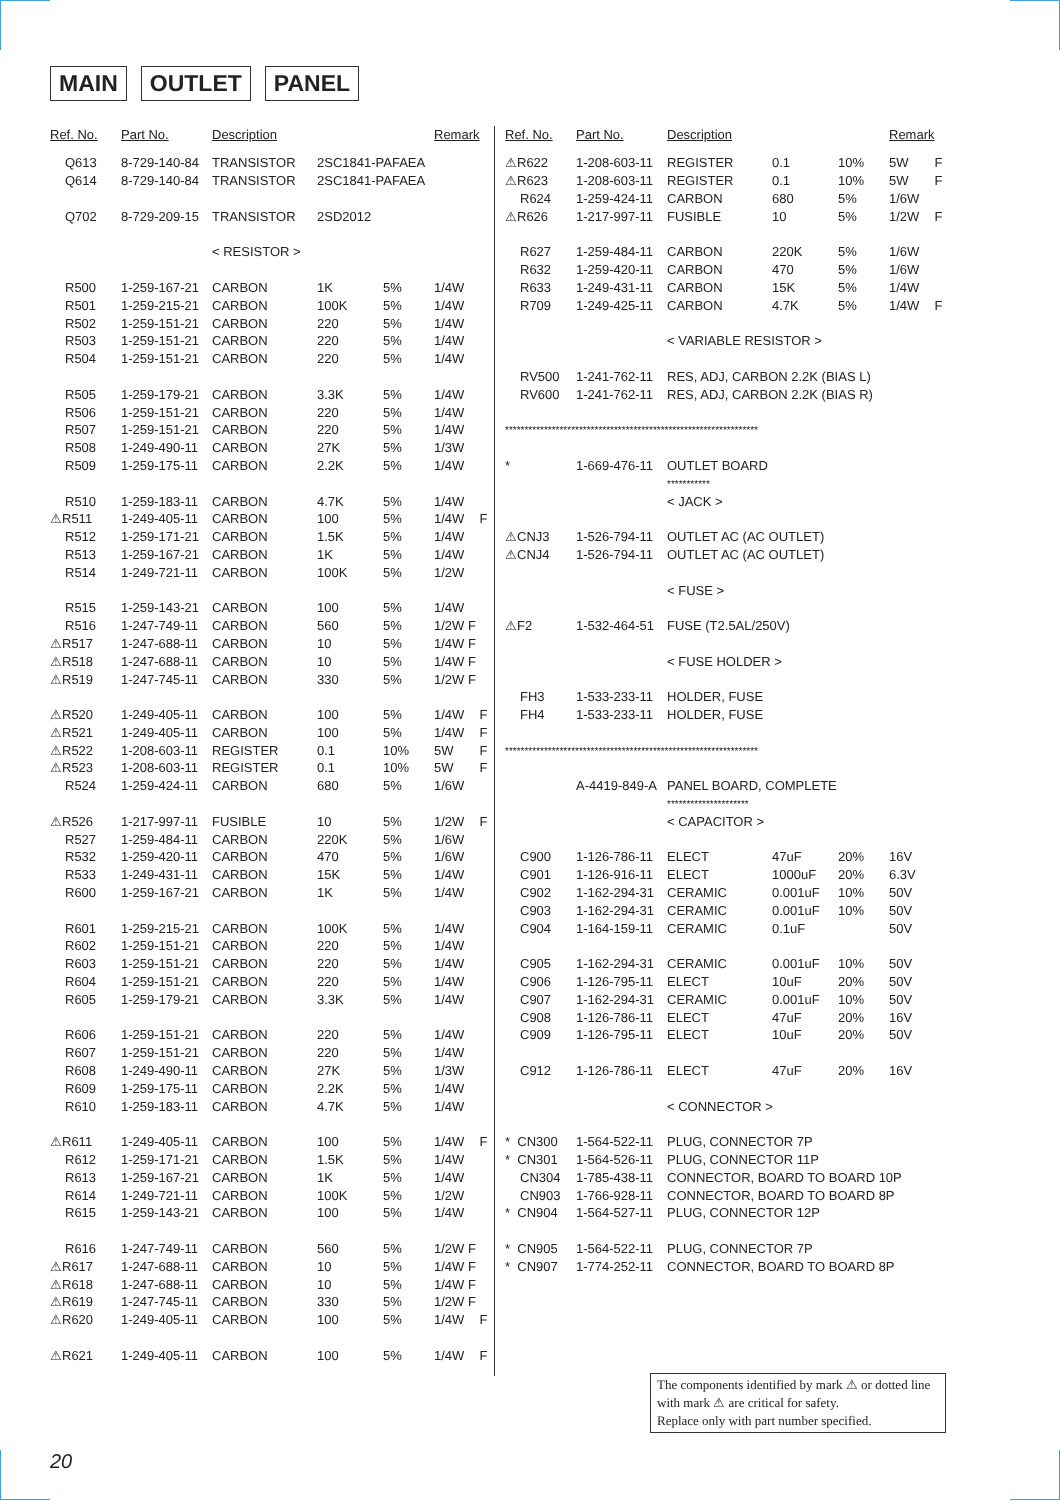MAIN OUTLET PANEL
| Ref. No. | Part No. | Description | | | Remark | |
| --- | --- | --- | --- | --- | --- | --- |
| Q613 | 8-729-140-84 | TRANSISTOR | 2SC1841-PAFAEA | | | |
| Q614 | 8-729-140-84 | TRANSISTOR | 2SC1841-PAFAEA | | | |
| Q702 | 8-729-209-15 | TRANSISTOR | 2SD2012 | | | |
| | | < RESISTOR > | | | | |
| R500 | 1-259-167-21 | CARBON | 1K | 5% | 1/4W | |
| R501 | 1-259-215-21 | CARBON | 100K | 5% | 1/4W | |
| R502 | 1-259-151-21 | CARBON | 220 | 5% | 1/4W | |
| R503 | 1-259-151-21 | CARBON | 220 | 5% | 1/4W | |
| R504 | 1-259-151-21 | CARBON | 220 | 5% | 1/4W | |
| R505 | 1-259-179-21 | CARBON | 3.3K | 5% | 1/4W | |
| R506 | 1-259-151-21 | CARBON | 220 | 5% | 1/4W | |
| R507 | 1-259-151-21 | CARBON | 220 | 5% | 1/4W | |
| R508 | 1-249-490-11 | CARBON | 27K | 5% | 1/3W | |
| R509 | 1-259-175-11 | CARBON | 2.2K | 5% | 1/4W | |
| R510 | 1-259-183-11 | CARBON | 4.7K | 5% | 1/4W | |
| ⚠R511 | 1-249-405-11 | CARBON | 100 | 5% | 1/4W | F |
| R512 | 1-259-171-21 | CARBON | 1.5K | 5% | 1/4W | |
| R513 | 1-259-167-21 | CARBON | 1K | 5% | 1/4W | |
| R514 | 1-249-721-11 | CARBON | 100K | 5% | 1/2W | |
| R515 | 1-259-143-21 | CARBON | 100 | 5% | 1/4W | |
| R516 | 1-247-749-11 | CARBON | 560 | 5% | 1/2W F | |
| ⚠R517 | 1-247-688-11 | CARBON | 10 | 5% | 1/4W F | |
| ⚠R518 | 1-247-688-11 | CARBON | 10 | 5% | 1/4W F | |
| ⚠R519 | 1-247-745-11 | CARBON | 330 | 5% | 1/2W F | |
| ⚠R520 | 1-249-405-11 | CARBON | 100 | 5% | 1/4W | F |
| ⚠R521 | 1-249-405-11 | CARBON | 100 | 5% | 1/4W | F |
| ⚠R522 | 1-208-603-11 | REGISTER | 0.1 | 10% | 5W | F |
| ⚠R523 | 1-208-603-11 | REGISTER | 0.1 | 10% | 5W | F |
| R524 | 1-259-424-11 | CARBON | 680 | 5% | 1/6W | |
| ⚠R526 | 1-217-997-11 | FUSIBLE | 10 | 5% | 1/2W | F |
| R527 | 1-259-484-11 | CARBON | 220K | 5% | 1/6W | |
| R532 | 1-259-420-11 | CARBON | 470 | 5% | 1/6W | |
| R533 | 1-249-431-11 | CARBON | 15K | 5% | 1/4W | |
| R600 | 1-259-167-21 | CARBON | 1K | 5% | 1/4W | |
| R601 | 1-259-215-21 | CARBON | 100K | 5% | 1/4W | |
| R602 | 1-259-151-21 | CARBON | 220 | 5% | 1/4W | |
| R603 | 1-259-151-21 | CARBON | 220 | 5% | 1/4W | |
| R604 | 1-259-151-21 | CARBON | 220 | 5% | 1/4W | |
| R605 | 1-259-179-21 | CARBON | 3.3K | 5% | 1/4W | |
| R606 | 1-259-151-21 | CARBON | 220 | 5% | 1/4W | |
| R607 | 1-259-151-21 | CARBON | 220 | 5% | 1/4W | |
| R608 | 1-249-490-11 | CARBON | 27K | 5% | 1/3W | |
| R609 | 1-259-175-11 | CARBON | 2.2K | 5% | 1/4W | |
| R610 | 1-259-183-11 | CARBON | 4.7K | 5% | 1/4W | |
| ⚠R611 | 1-249-405-11 | CARBON | 100 | 5% | 1/4W | F |
| R612 | 1-259-171-21 | CARBON | 1.5K | 5% | 1/4W | |
| R613 | 1-259-167-21 | CARBON | 1K | 5% | 1/4W | |
| R614 | 1-249-721-11 | CARBON | 100K | 5% | 1/2W | |
| R615 | 1-259-143-21 | CARBON | 100 | 5% | 1/4W | |
| R616 | 1-247-749-11 | CARBON | 560 | 5% | 1/2W F | |
| ⚠R617 | 1-247-688-11 | CARBON | 10 | 5% | 1/4W F | |
| ⚠R618 | 1-247-688-11 | CARBON | 10 | 5% | 1/4W F | |
| ⚠R619 | 1-247-745-11 | CARBON | 330 | 5% | 1/2W F | |
| ⚠R620 | 1-249-405-11 | CARBON | 100 | 5% | 1/4W | F |
| ⚠R621 | 1-249-405-11 | CARBON | 100 | 5% | 1/4W | F |
| Ref. No. | Part No. | Description | | | Remark | |
| --- | --- | --- | --- | --- | --- | --- |
| ⚠R622 | 1-208-603-11 | REGISTER | 0.1 | 10% | 5W | F |
| ⚠R623 | 1-208-603-11 | REGISTER | 0.1 | 10% | 5W | F |
| R624 | 1-259-424-11 | CARBON | 680 | 5% | 1/6W | |
| ⚠R626 | 1-217-997-11 | FUSIBLE | 10 | 5% | 1/2W | F |
| R627 | 1-259-484-11 | CARBON | 220K | 5% | 1/6W | |
| R632 | 1-259-420-11 | CARBON | 470 | 5% | 1/6W | |
| R633 | 1-249-431-11 | CARBON | 15K | 5% | 1/4W | |
| R709 | 1-249-425-11 | CARBON | 4.7K | 5% | 1/4W | F |
| | | < VARIABLE RESISTOR > | | | | |
| RV500 | 1-241-762-11 | RES, ADJ, CARBON 2.2K (BIAS L) | | | | |
| RV600 | 1-241-762-11 | RES, ADJ, CARBON 2.2K (BIAS R) | | | | |
| ***************************************************************** | | | | | | |
| * | 1-669-476-11 | OUTLET BOARD | | | | |
| | | *********** | | | | |
| | | < JACK > | | | | |
| ⚠CNJ3 | 1-526-794-11 | OUTLET AC (AC OUTLET) | | | | |
| ⚠CNJ4 | 1-526-794-11 | OUTLET AC (AC OUTLET) | | | | |
| | | < FUSE > | | | | |
| ⚠F2 | 1-532-464-51 | FUSE (T2.5AL/250V) | | | | |
| | | < FUSE HOLDER > | | | | |
| FH3 | 1-533-233-11 | HOLDER, FUSE | | | | |
| FH4 | 1-533-233-11 | HOLDER, FUSE | | | | |
| ***************************************************************** | | | | | | |
| | A-4419-849-A | PANEL BOARD, COMPLETE | | | | |
| | | ********************* | | | | |
| | | < CAPACITOR > | | | | |
| C900 | 1-126-786-11 | ELECT | 47uF | 20% | 16V | |
| C901 | 1-126-916-11 | ELECT | 1000uF | 20% | 6.3V | |
| C902 | 1-162-294-31 | CERAMIC | 0.001uF | 10% | 50V | |
| C903 | 1-162-294-31 | CERAMIC | 0.001uF | 10% | 50V | |
| C904 | 1-164-159-11 | CERAMIC | 0.1uF | | 50V | |
| C905 | 1-162-294-31 | CERAMIC | 0.001uF | 10% | 50V | |
| C906 | 1-126-795-11 | ELECT | 10uF | 20% | 50V | |
| C907 | 1-162-294-31 | CERAMIC | 0.001uF | 10% | 50V | |
| C908 | 1-126-786-11 | ELECT | 47uF | 20% | 16V | |
| C909 | 1-126-795-11 | ELECT | 10uF | 20% | 50V | |
| C912 | 1-126-786-11 | ELECT | 47uF | 20% | 16V | |
| | | < CONNECTOR > | | | | |
| * CN300 | 1-564-522-11 | PLUG, CONNECTOR 7P | | | | |
| * CN301 | 1-564-526-11 | PLUG, CONNECTOR 11P | | | | |
| CN304 | 1-785-438-11 | CONNECTOR, BOARD TO BOARD 10P | | | | |
| CN903 | 1-766-928-11 | CONNECTOR, BOARD TO BOARD 8P | | | | |
| * CN904 | 1-564-527-11 | PLUG, CONNECTOR 12P | | | | |
| * CN905 | 1-564-522-11 | PLUG, CONNECTOR 7P | | | | |
| * CN907 | 1-774-252-11 | CONNECTOR, BOARD TO BOARD 8P | | | | |
The components identified by mark ⚠ or dotted line with mark ⚠ are critical for safety.
Replace only with part number specified.
20